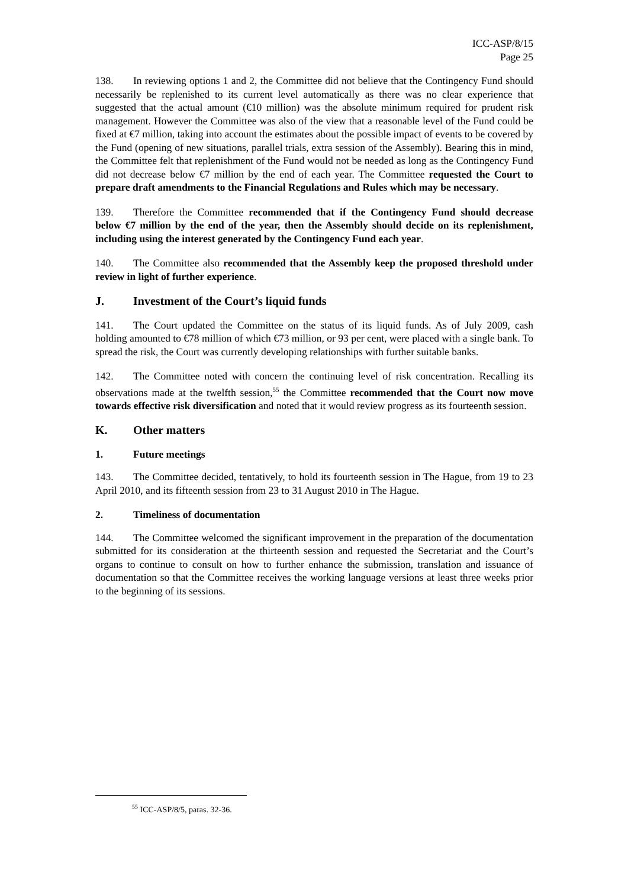ICC-ASP/8/15
Page 25
138. In reviewing options 1 and 2, the Committee did not believe that the Contingency Fund should necessarily be replenished to its current level automatically as there was no clear experience that suggested that the actual amount (€10 million) was the absolute minimum required for prudent risk management. However the Committee was also of the view that a reasonable level of the Fund could be fixed at €7 million, taking into account the estimates about the possible impact of events to be covered by the Fund (opening of new situations, parallel trials, extra session of the Assembly). Bearing this in mind, the Committee felt that replenishment of the Fund would not be needed as long as the Contingency Fund did not decrease below €7 million by the end of each year. The Committee requested the Court to prepare draft amendments to the Financial Regulations and Rules which may be necessary.
139. Therefore the Committee recommended that if the Contingency Fund should decrease below €7 million by the end of the year, then the Assembly should decide on its replenishment, including using the interest generated by the Contingency Fund each year.
140. The Committee also recommended that the Assembly keep the proposed threshold under review in light of further experience.
J. Investment of the Court’s liquid funds
141. The Court updated the Committee on the status of its liquid funds. As of July 2009, cash holding amounted to €78 million of which €73 million, or 93 per cent, were placed with a single bank. To spread the risk, the Court was currently developing relationships with further suitable banks.
142. The Committee noted with concern the continuing level of risk concentration. Recalling its observations made at the twelfth session,<sup>55</sup> the Committee recommended that the Court now move towards effective risk diversification and noted that it would review progress as its fourteenth session.
K. Other matters
1. Future meetings
143. The Committee decided, tentatively, to hold its fourteenth session in The Hague, from 19 to 23 April 2010, and its fifteenth session from 23 to 31 August 2010 in The Hague.
2. Timeliness of documentation
144. The Committee welcomed the significant improvement in the preparation of the documentation submitted for its consideration at the thirteenth session and requested the Secretariat and the Court’s organs to continue to consult on how to further enhance the submission, translation and issuance of documentation so that the Committee receives the working language versions at least three weeks prior to the beginning of its sessions.
<sup>55</sup> ICC-ASP/8/5, paras. 32-36.